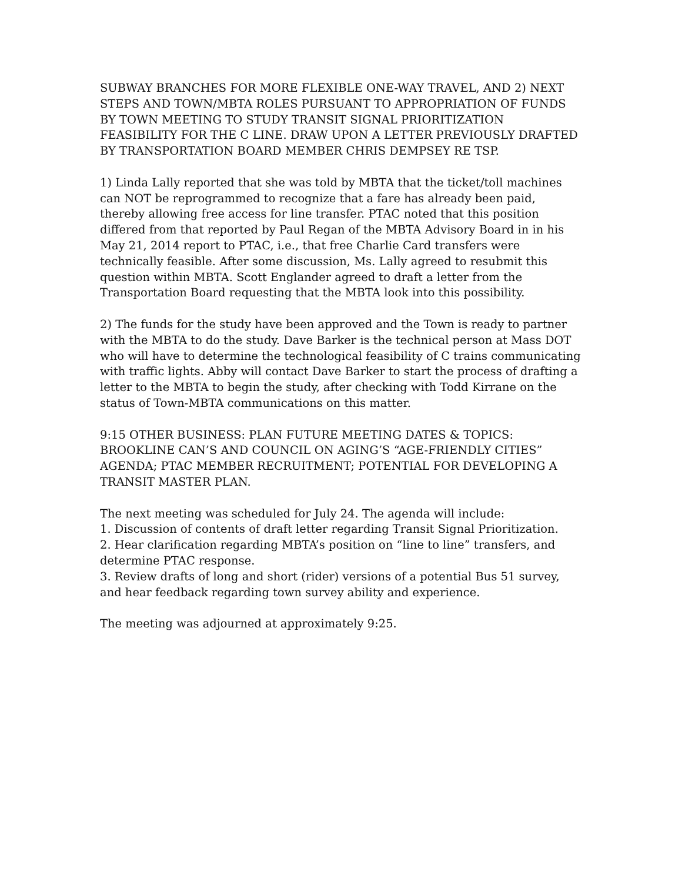SUBWAY BRANCHES FOR MORE FLEXIBLE ONE-WAY TRAVEL, AND 2) NEXT STEPS AND TOWN/MBTA ROLES PURSUANT TO APPROPRIATION OF FUNDS BY TOWN MEETING TO STUDY TRANSIT SIGNAL PRIORITIZATION FEASIBILITY FOR THE C LINE. DRAW UPON A LETTER PREVIOUSLY DRAFTED BY TRANSPORTATION BOARD MEMBER CHRIS DEMPSEY RE TSP.
1) Linda Lally reported that she was told by MBTA that the ticket/toll machines can NOT be reprogrammed to recognize that a fare has already been paid, thereby allowing free access for line transfer. PTAC noted that this position differed from that reported by Paul Regan of the MBTA Advisory Board in in his May 21, 2014 report to PTAC, i.e., that free Charlie Card transfers were technically feasible. After some discussion, Ms. Lally agreed to resubmit this question within MBTA. Scott Englander agreed to draft a letter from the Transportation Board requesting that the MBTA look into this possibility.
2) The funds for the study have been approved and the Town is ready to partner with the MBTA to do the study. Dave Barker is the technical person at Mass DOT who will have to determine the technological feasibility of C trains communicating with traffic lights. Abby will contact Dave Barker to start the process of drafting a letter to the MBTA to begin the study, after checking with Todd Kirrane on the status of Town-MBTA communications on this matter.
9:15 OTHER BUSINESS: PLAN FUTURE MEETING DATES & TOPICS: BROOKLINE CAN’S AND COUNCIL ON AGING’S “AGE-FRIENDLY CITIES” AGENDA; PTAC MEMBER RECRUITMENT; POTENTIAL FOR DEVELOPING A TRANSIT MASTER PLAN.
The next meeting was scheduled for July 24. The agenda will include:
1. Discussion of contents of draft letter regarding Transit Signal Prioritization.
2. Hear clarification regarding MBTA’s position on “line to line” transfers, and determine PTAC response.
3. Review drafts of long and short (rider) versions of a potential Bus 51 survey, and hear feedback regarding town survey ability and experience.
The meeting was adjourned at approximately 9:25.